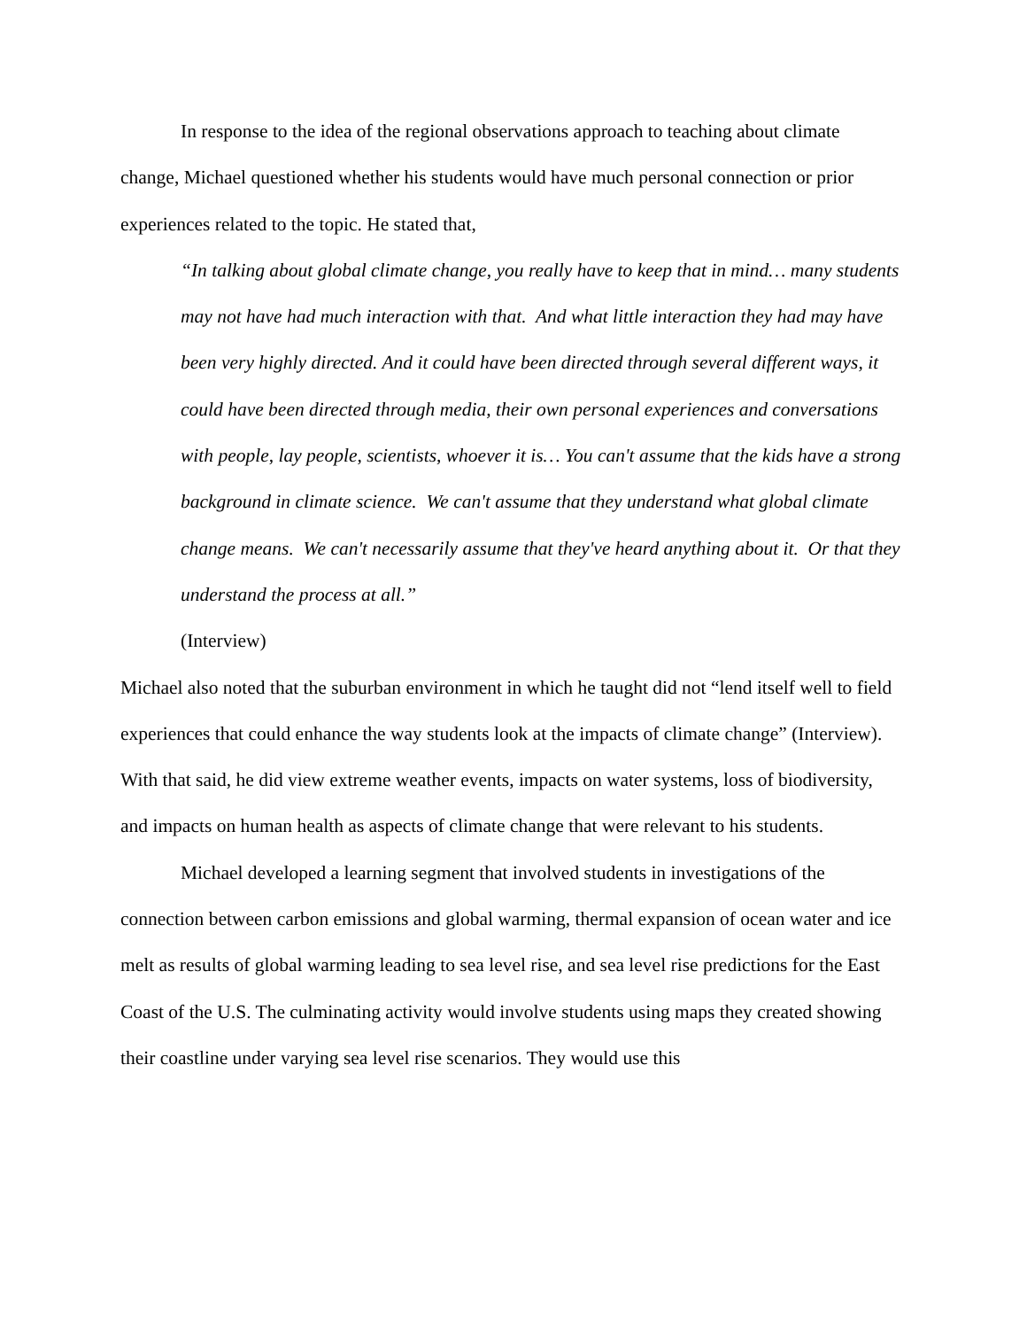In response to the idea of the regional observations approach to teaching about climate change, Michael questioned whether his students would have much personal connection or prior experiences related to the topic. He stated that,
“In talking about global climate change, you really have to keep that in mind… many students may not have had much interaction with that. And what little interaction they had may have been very highly directed. And it could have been directed through several different ways, it could have been directed through media, their own personal experiences and conversations with people, lay people, scientists, whoever it is… You can't assume that the kids have a strong background in climate science. We can't assume that they understand what global climate change means. We can't necessarily assume that they've heard anything about it. Or that they understand the process at all.”
(Interview)
Michael also noted that the suburban environment in which he taught did not “lend itself well to field experiences that could enhance the way students look at the impacts of climate change” (Interview). With that said, he did view extreme weather events, impacts on water systems, loss of biodiversity, and impacts on human health as aspects of climate change that were relevant to his students.
Michael developed a learning segment that involved students in investigations of the connection between carbon emissions and global warming, thermal expansion of ocean water and ice melt as results of global warming leading to sea level rise, and sea level rise predictions for the East Coast of the U.S. The culminating activity would involve students using maps they created showing their coastline under varying sea level rise scenarios. They would use this